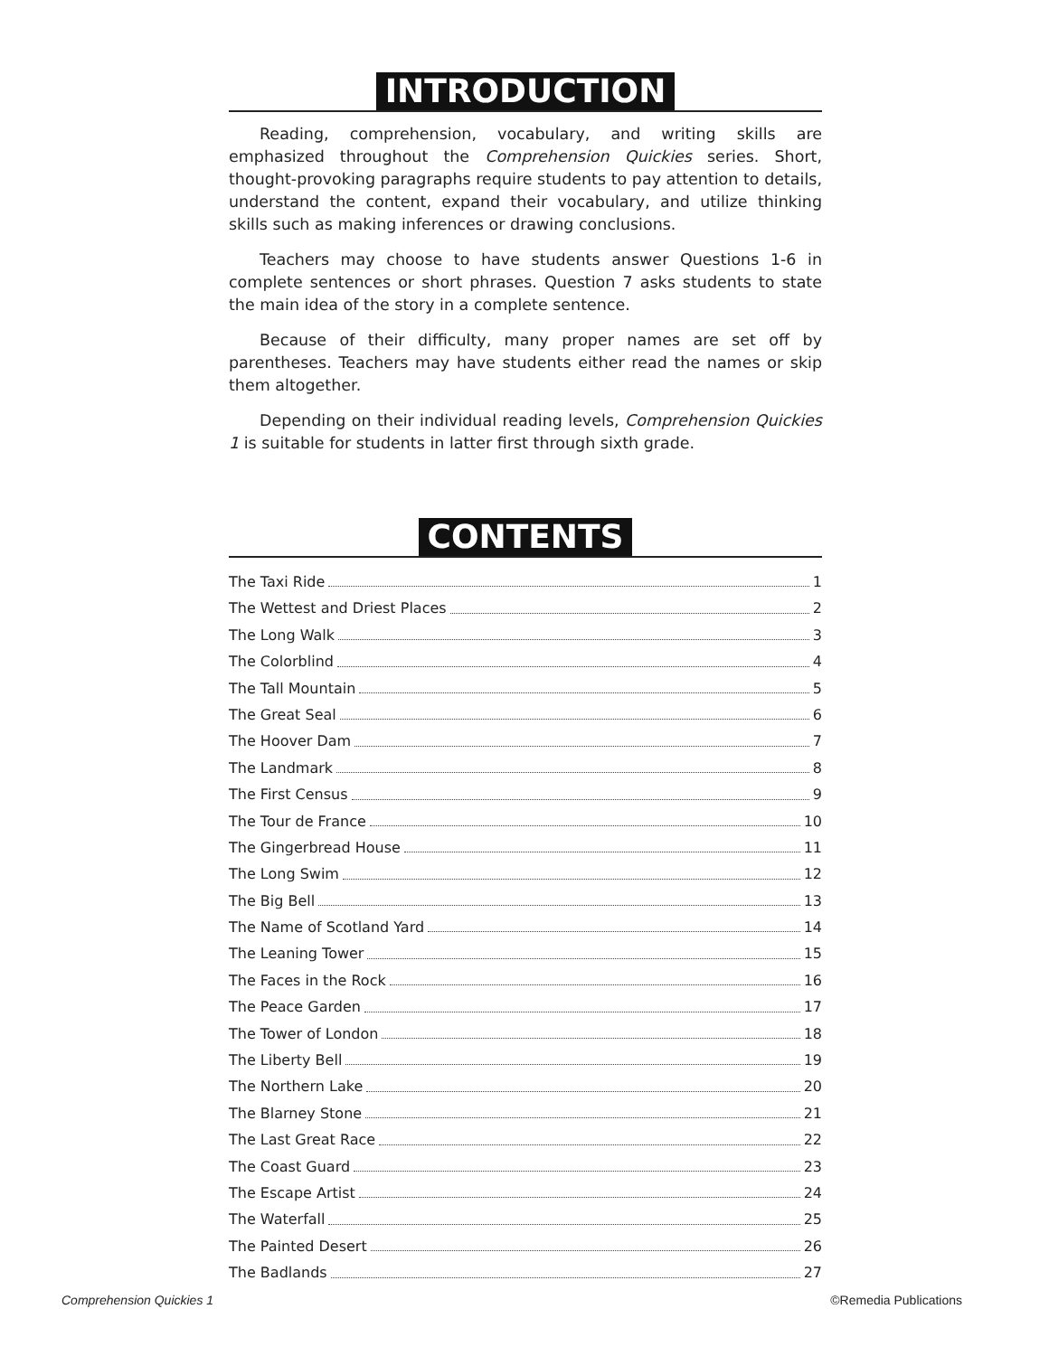INTRODUCTION
Reading, comprehension, vocabulary, and writing skills are emphasized throughout the Comprehension Quickies series. Short, thought-provoking paragraphs require students to pay attention to details, understand the content, expand their vocabulary, and utilize thinking skills such as making inferences or drawing conclusions.
Teachers may choose to have students answer Questions 1-6 in complete sentences or short phrases. Question 7 asks students to state the main idea of the story in a complete sentence.
Because of their difficulty, many proper names are set off by parentheses. Teachers may have students either read the names or skip them altogether.
Depending on their individual reading levels, Comprehension Quickies 1 is suitable for students in latter first through sixth grade.
CONTENTS
The Taxi Ride 1
The Wettest and Driest Places 2
The Long Walk 3
The Colorblind 4
The Tall Mountain 5
The Great Seal 6
The Hoover Dam 7
The Landmark 8
The First Census 9
The Tour de France 10
The Gingerbread House 11
The Long Swim 12
The Big Bell 13
The Name of Scotland Yard 14
The Leaning Tower 15
The Faces in the Rock 16
The Peace Garden 17
The Tower of London 18
The Liberty Bell 19
The Northern Lake 20
The Blarney Stone 21
The Last Great Race 22
The Coast Guard 23
The Escape Artist 24
The Waterfall 25
The Painted Desert 26
The Badlands 27
Comprehension Quickies 1 ©Remedia Publications